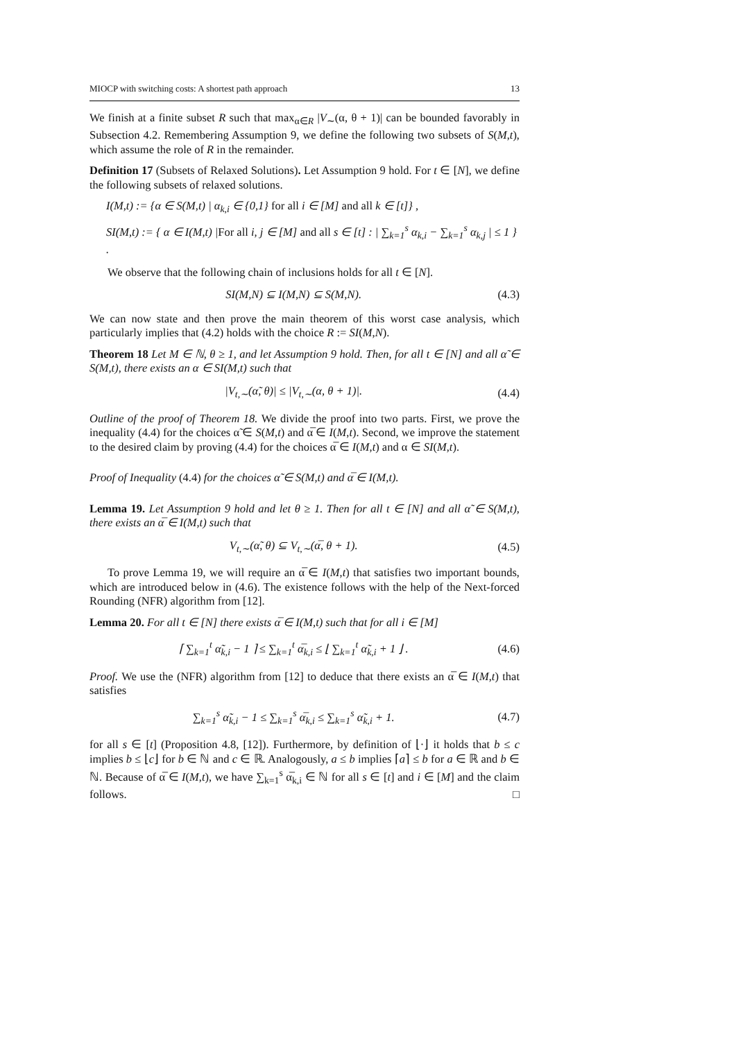MIOCP with switching costs: A shortest path approach 13
We finish at a finite subset R such that max<sub>α∈R</sub> |V<sub>∼</sub>(α, θ + 1)| can be bounded favorably in Subsection 4.2. Remembering Assumption 9, we define the following two subsets of S(M,t), which assume the role of R in the remainder.
Definition 17 (Subsets of Relaxed Solutions). Let Assumption 9 hold. For t ∈ [N], we define the following subsets of relaxed solutions.
I(M,t) := {α ∈ S(M,t) | α<sub>k,i</sub> ∈ {0,1} for all i ∈ [M] and all k ∈ [t]} ,
SI(M,t) := { α ∈ I(M,t) |For all i, j ∈ [M] and all s ∈ [t] : | ∑<sub>k=1</sub><sup>s</sup> α<sub>k,i</sub> − ∑<sub>k=1</sub><sup>s</sup> α<sub>k,j</sub> | ≤ 1 } .
We observe that the following chain of inclusions holds for all t ∈ [N].
SI(M,N) ⊆ I(M,N) ⊆ S(M,N). (4.3)
We can now state and then prove the main theorem of this worst case analysis, which particularly implies that (4.2) holds with the choice R := SI(M,N).
Theorem 18 Let M ∈ ℕ, θ ≥ 1, and let Assumption 9 hold. Then, for all t ∈ [N] and all α̃ ∈ S(M,t), there exists an α ∈ SI(M,t) such that
|V<sub>t,∼</sub>(α̃, θ)| ≤ |V<sub>t,∼</sub>(α, θ + 1)|. (4.4)
Outline of the proof of Theorem 18. We divide the proof into two parts. First, we prove the inequality (4.4) for the choices α̃ ∈ S(M,t) and α̅ ∈ I(M,t). Second, we improve the statement to the desired claim by proving (4.4) for the choices α̅ ∈ I(M,t) and α ∈ SI(M,t).
Proof of Inequality (4.4) for the choices α̃ ∈ S(M,t) and α̅ ∈ I(M,t).
Lemma 19. Let Assumption 9 hold and let θ ≥ 1. Then for all t ∈ [N] and all α̃ ∈ S(M,t), there exists an α̅ ∈ I(M,t) such that
V<sub>t,∼</sub>(α̃, θ) ⊆ V<sub>t,∼</sub>(α̅, θ + 1). (4.5)
To prove Lemma 19, we will require an α̅ ∈ I(M,t) that satisfies two important bounds, which are introduced below in (4.6). The existence follows with the help of the Next-forced Rounding (NFR) algorithm from [12].
Lemma 20. For all t ∈ [N] there exists α̅ ∈ I(M,t) such that for all i ∈ [M]
⌈ ∑<sub>k=1</sub><sup>t</sup> α̃<sub>k,i</sub> − 1 ⌉ ≤ ∑<sub>k=1</sub><sup>t</sup> α̅<sub>k,i</sub> ≤ ⌊ ∑<sub>k=1</sub><sup>t</sup> α̃<sub>k,i</sub> + 1 ⌋ . (4.6)
Proof. We use the (NFR) algorithm from [12] to deduce that there exists an α̅ ∈ I(M,t) that satisfies
∑<sub>k=1</sub><sup>s</sup> α̃<sub>k,i</sub> − 1 ≤ ∑<sub>k=1</sub><sup>s</sup> α̅<sub>k,i</sub> ≤ ∑<sub>k=1</sub><sup>s</sup> α̃<sub>k,i</sub> + 1. (4.7)
for all s ∈ [t] (Proposition 4.8, [12]). Furthermore, by definition of ⌊·⌋ it holds that b ≤ c implies b ≤ ⌊c⌋ for b ∈ ℕ and c ∈ ℝ. Analogously, a ≤ b implies ⌈a⌉ ≤ b for a ∈ ℝ and b ∈ ℕ. Because of α̅ ∈ I(M,t), we have ∑<sub>k=1</sub><sup>s</sup> α̅<sub>k,i</sub> ∈ ℕ for all s ∈ [t] and i ∈ [M] and the claim follows. □